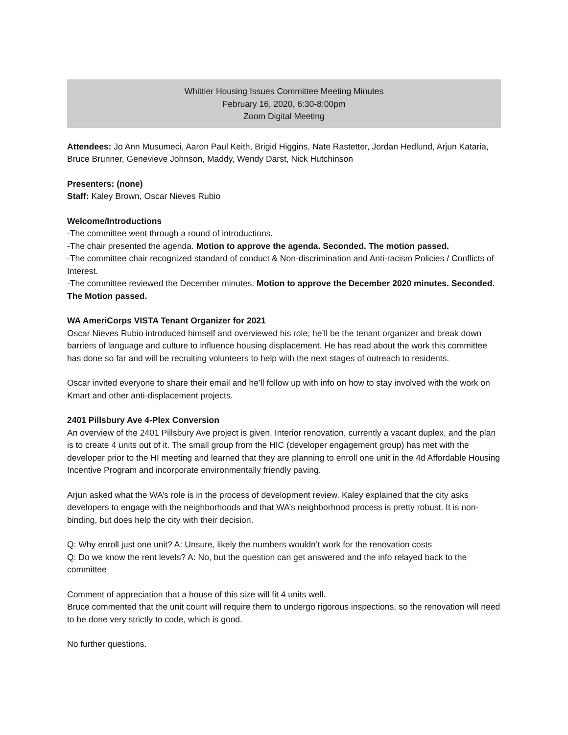Whittier Housing Issues Committee Meeting Minutes
February 16, 2020, 6:30-8:00pm
Zoom Digital Meeting
Attendees: Jo Ann Musumeci, Aaron Paul Keith, Brigid Higgins, Nate Rastetter, Jordan Hedlund, Arjun Kataria, Bruce Brunner, Genevieve Johnson, Maddy, Wendy Darst, Nick Hutchinson
Presenters: (none)
Staff: Kaley Brown, Oscar Nieves Rubio
Welcome/Introductions
-The committee went through a round of introductions.
-The chair presented the agenda. Motion to approve the agenda. Seconded. The motion passed.
-The committee chair recognized standard of conduct & Non-discrimination and Anti-racism Policies / Conflicts of Interest.
-The committee reviewed the December minutes. Motion to approve the December 2020 minutes. Seconded. The Motion passed.
WA AmeriCorps VISTA Tenant Organizer for 2021
Oscar Nieves Rubio introduced himself and overviewed his role; he’ll be the tenant organizer and break down barriers of language and culture to influence housing displacement. He has read about the work this committee has done so far and will be recruiting volunteers to help with the next stages of outreach to residents.
Oscar invited everyone to share their email and he’ll follow up with info on how to stay involved with the work on Kmart and other anti-displacement projects.
2401 Pillsbury Ave 4-Plex Conversion
An overview of the 2401 Pillsbury Ave project is given. Interior renovation, currently a vacant duplex, and the plan is to create 4 units out of it. The small group from the HIC (developer engagement group) has met with the developer prior to the HI meeting and learned that they are planning to enroll one unit in the 4d Affordable Housing Incentive Program and incorporate environmentally friendly paving.
Arjun asked what the WA’s role is in the process of development review. Kaley explained that the city asks developers to engage with the neighborhoods and that WA’s neighborhood process is pretty robust. It is non-binding, but does help the city with their decision.
Q: Why enroll just one unit? A: Unsure, likely the numbers wouldn’t work for the renovation costs
Q: Do we know the rent levels? A: No, but the question can get answered and the info relayed back to the committee
Comment of appreciation that a house of this size will fit 4 units well.
Bruce commented that the unit count will require them to undergo rigorous inspections, so the renovation will need to be done very strictly to code, which is good.
No further questions.